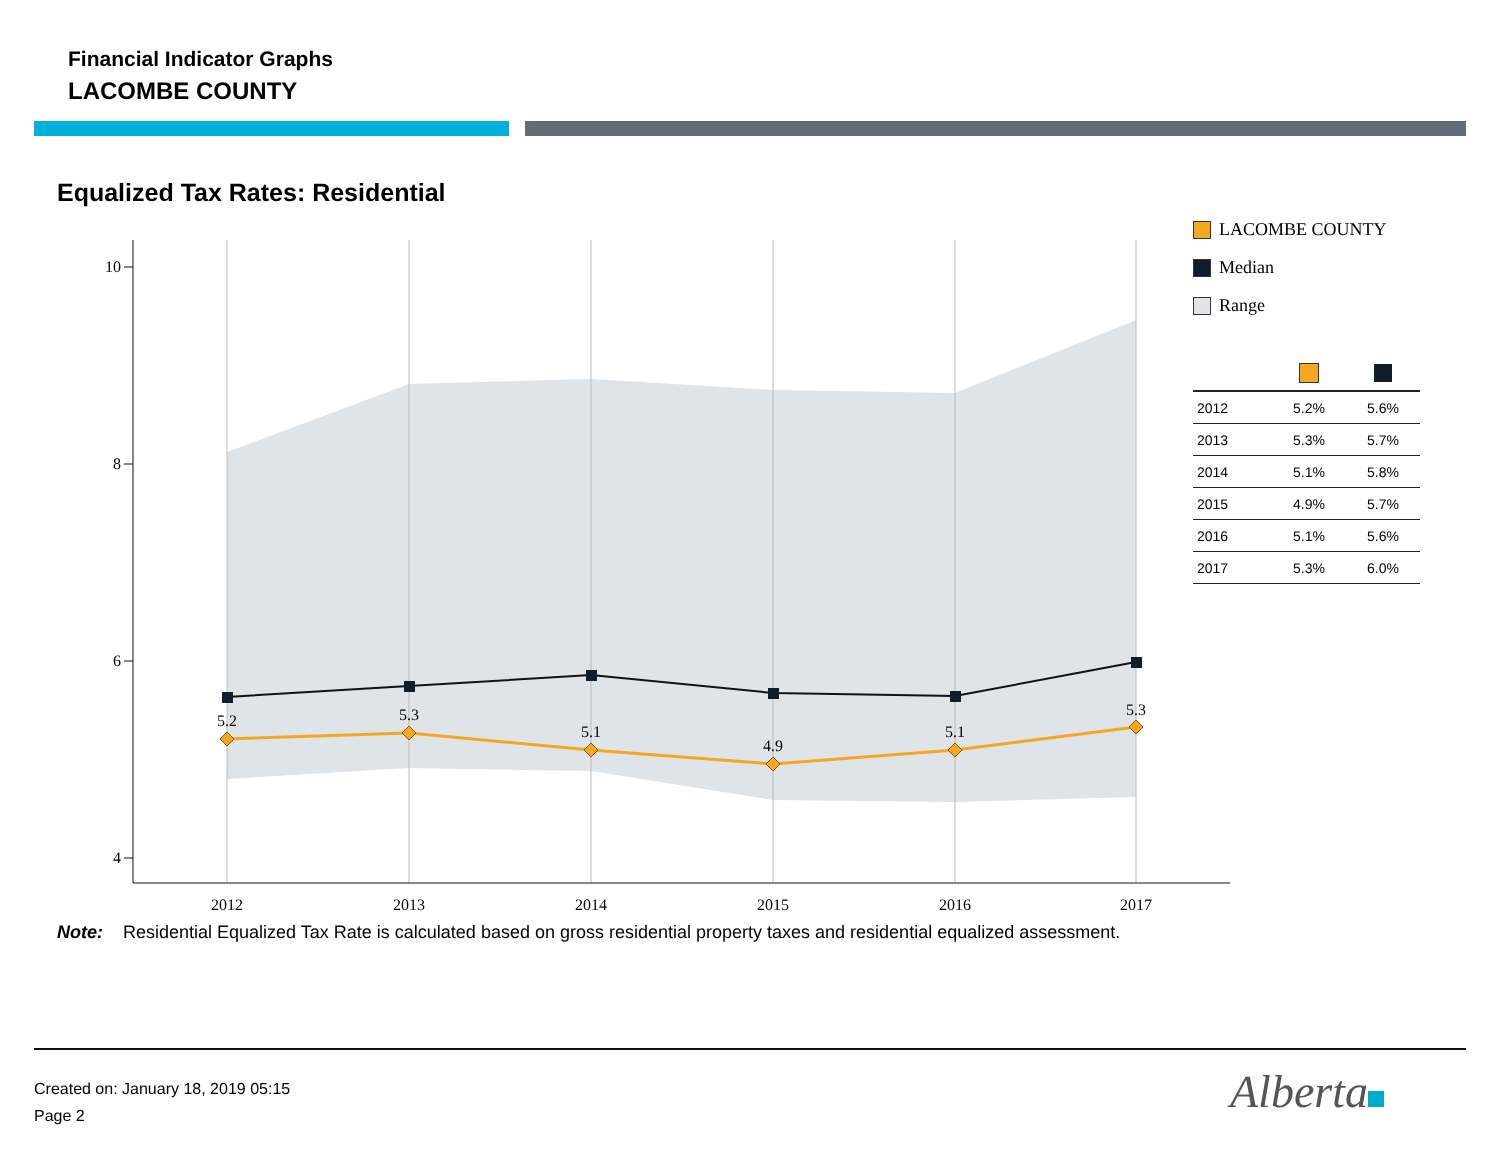Financial Indicator Graphs
LACOMBE COUNTY
Equalized Tax Rates: Residential
10
8
6
4
2012
2013
2014
2015
2016
2017
5.2
5.3
5.1
4.9
5.1
5.3
LACOMBE COUNTY
Median
Range
| 2012 | 5.2% | 5.6% |
| 2013 | 5.3% | 5.7% |
| 2014 | 5.1% | 5.8% |
| 2015 | 4.9% | 5.7% |
| 2016 | 5.1% | 5.6% |
| 2017 | 5.3% | 6.0% |
Note: Residential Equalized Tax Rate is calculated based on gross residential property taxes and residential equalized assessment.
Created on: January 18, 2019 05:15
Page 2
Alberta